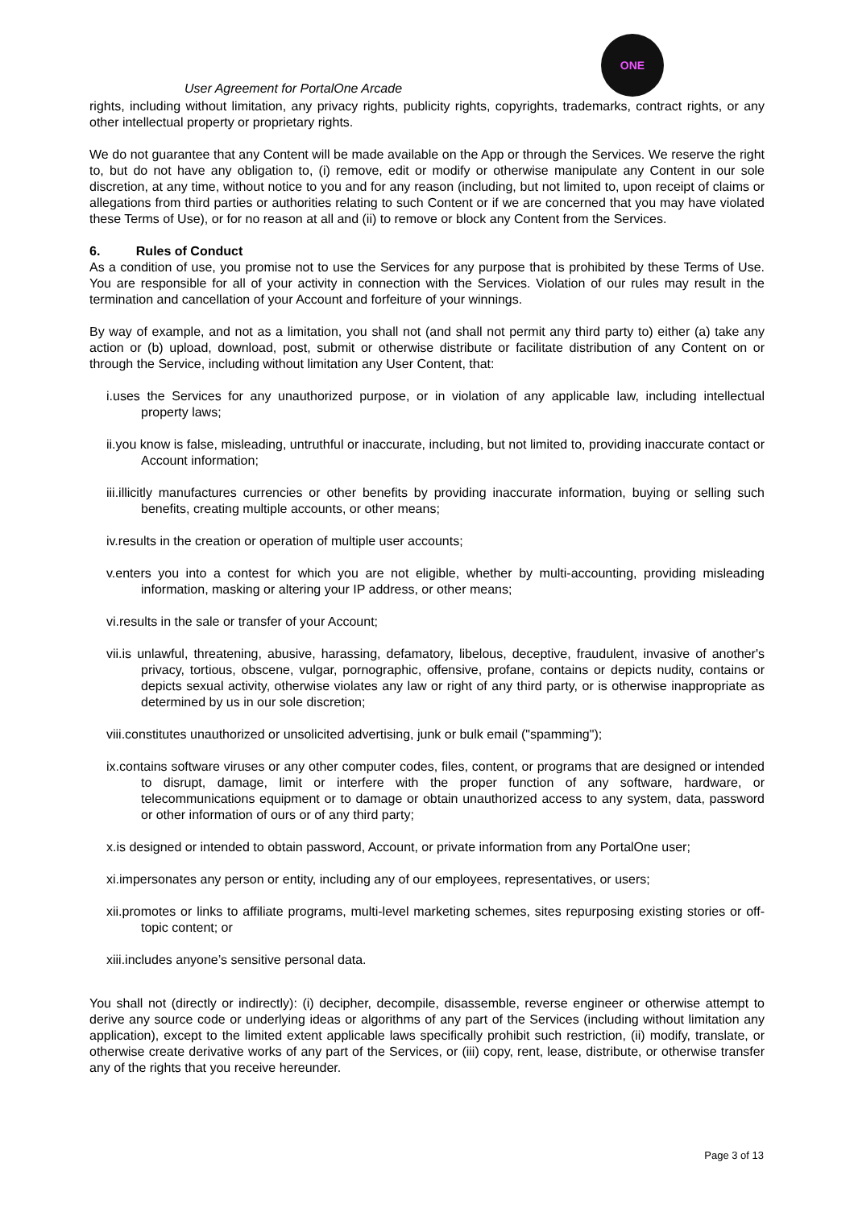ONE
User Agreement for PortalOne Arcade
rights, including without limitation, any privacy rights, publicity rights, copyrights, trademarks, contract rights, or any other intellectual property or proprietary rights.
We do not guarantee that any Content will be made available on the App or through the Services. We reserve the right to, but do not have any obligation to, (i) remove, edit or modify or otherwise manipulate any Content in our sole discretion, at any time, without notice to you and for any reason (including, but not limited to, upon receipt of claims or allegations from third parties or authorities relating to such Content or if we are concerned that you may have violated these Terms of Use), or for no reason at all and (ii) to remove or block any Content from the Services.
6. Rules of Conduct
As a condition of use, you promise not to use the Services for any purpose that is prohibited by these Terms of Use. You are responsible for all of your activity in connection with the Services. Violation of our rules may result in the termination and cancellation of your Account and forfeiture of your winnings.
By way of example, and not as a limitation, you shall not (and shall not permit any third party to) either (a) take any action or (b) upload, download, post, submit or otherwise distribute or facilitate distribution of any Content on or through the Service, including without limitation any User Content, that:
i.uses the Services for any unauthorized purpose, or in violation of any applicable law, including intellectual property laws;
ii.you know is false, misleading, untruthful or inaccurate, including, but not limited to, providing inaccurate contact or Account information;
iii.illicitly manufactures currencies or other benefits by providing inaccurate information, buying or selling such benefits, creating multiple accounts, or other means;
iv.results in the creation or operation of multiple user accounts;
v.enters you into a contest for which you are not eligible, whether by multi-accounting, providing misleading information, masking or altering your IP address, or other means;
vi.results in the sale or transfer of your Account;
vii.is unlawful, threatening, abusive, harassing, defamatory, libelous, deceptive, fraudulent, invasive of another's privacy, tortious, obscene, vulgar, pornographic, offensive, profane, contains or depicts nudity, contains or depicts sexual activity, otherwise violates any law or right of any third party, or is otherwise inappropriate as determined by us in our sole discretion;
viii.constitutes unauthorized or unsolicited advertising, junk or bulk email ("spamming");
ix.contains software viruses or any other computer codes, files, content, or programs that are designed or intended to disrupt, damage, limit or interfere with the proper function of any software, hardware, or telecommunications equipment or to damage or obtain unauthorized access to any system, data, password or other information of ours or of any third party;
x.is designed or intended to obtain password, Account, or private information from any PortalOne user;
xi.impersonates any person or entity, including any of our employees, representatives, or users;
xii.promotes or links to affiliate programs, multi-level marketing schemes, sites repurposing existing stories or off-topic content; or
xiii.includes anyone’s sensitive personal data.
You shall not (directly or indirectly): (i) decipher, decompile, disassemble, reverse engineer or otherwise attempt to derive any source code or underlying ideas or algorithms of any part of the Services (including without limitation any application), except to the limited extent applicable laws specifically prohibit such restriction, (ii) modify, translate, or otherwise create derivative works of any part of the Services, or (iii) copy, rent, lease, distribute, or otherwise transfer any of the rights that you receive hereunder.
Page 3 of 13